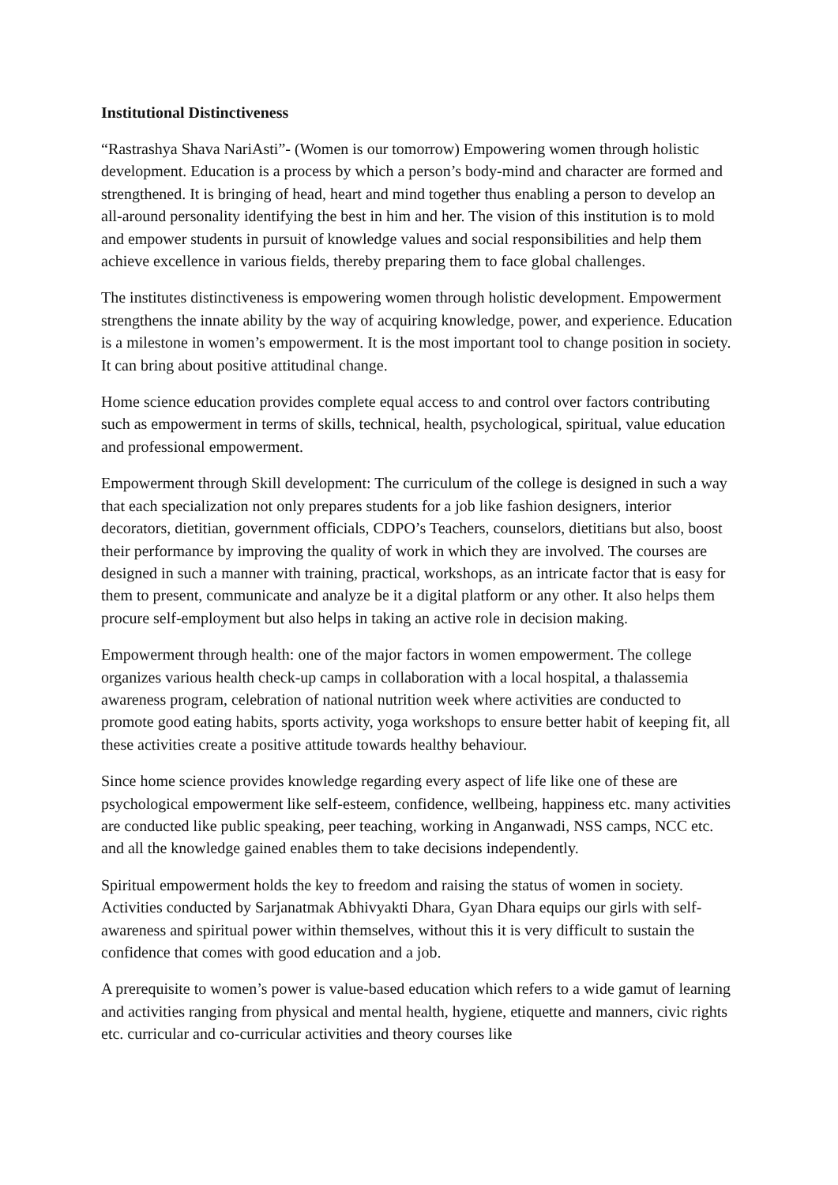Institutional Distinctiveness
“Rastrashya Shava NariAsti”- (Women is our tomorrow) Empowering women through holistic development. Education is a process by which a person’s body-mind and character are formed and strengthened. It is bringing of head, heart and mind together thus enabling a person to develop an all-around personality identifying the best in him and her. The vision of this institution is to mold and empower students in pursuit of knowledge values and social responsibilities and help them achieve excellence in various fields, thereby preparing them to face global challenges.
The institutes distinctiveness is empowering women through holistic development. Empowerment strengthens the innate ability by the way of acquiring knowledge, power, and experience. Education is a milestone in women’s empowerment. It is the most important tool to change position in society. It can bring about positive attitudinal change.
Home science education provides complete equal access to and control over factors contributing such as empowerment in terms of skills, technical, health, psychological, spiritual, value education and professional empowerment.
Empowerment through Skill development: The curriculum of the college is designed in such a way that each specialization not only prepares students for a job like fashion designers, interior decorators, dietitian, government officials, CDPO’s Teachers, counselors, dietitians but also, boost their performance by improving the quality of work in which they are involved. The courses are designed in such a manner with training, practical, workshops, as an intricate factor that is easy for them to present, communicate and analyze be it a digital platform or any other. It also helps them procure self-employment but also helps in taking an active role in decision making.
Empowerment through health: one of the major factors in women empowerment. The college organizes various health check-up camps in collaboration with a local hospital, a thalassemia awareness program, celebration of national nutrition week where activities are conducted to promote good eating habits, sports activity, yoga workshops to ensure better habit of keeping fit, all these activities create a positive attitude towards healthy behaviour.
Since home science provides knowledge regarding every aspect of life like one of these are psychological empowerment like self-esteem, confidence, wellbeing, happiness etc. many activities are conducted like public speaking, peer teaching, working in Anganwadi, NSS camps, NCC etc. and all the knowledge gained enables them to take decisions independently.
Spiritual empowerment holds the key to freedom and raising the status of women in society. Activities conducted by Sarjanatmak Abhivyakti Dhara, Gyan Dhara equips our girls with self-awareness and spiritual power within themselves, without this it is very difficult to sustain the confidence that comes with good education and a job.
A prerequisite to women’s power is value-based education which refers to a wide gamut of learning and activities ranging from physical and mental health, hygiene, etiquette and manners, civic rights etc. curricular and co-curricular activities and theory courses like